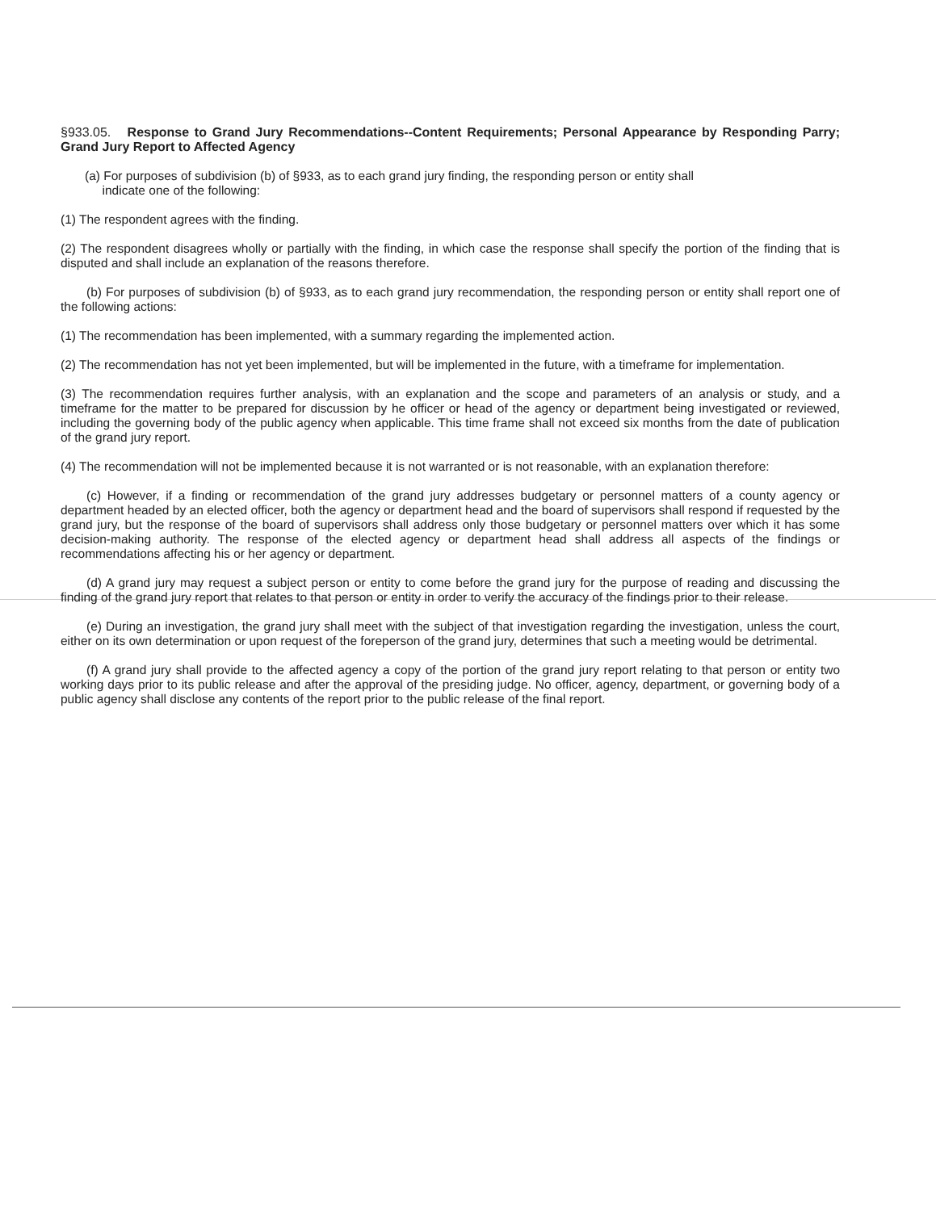§933.05. Response to Grand Jury Recommendations--Content Requirements; Personal Appearance by Responding Parry; Grand Jury Report to Affected Agency
(a) For purposes of subdivision (b) of §933, as to each grand jury finding, the responding person or entity shall
indicate one of the following:
(1) The respondent agrees with the finding.
(2) The respondent disagrees wholly or partially with the finding, in which case the response shall specify the portion of the finding that is disputed and shall include an explanation of the reasons therefore.
(b) For purposes of subdivision (b) of §933, as to each grand jury recommendation, the responding person or entity shall report one of the following actions:
(1) The recommendation has been implemented, with a summary regarding the implemented action.
(2) The recommendation has not yet been implemented, but will be implemented in the future, with a timeframe for implementation.
(3) The recommendation requires further analysis, with an explanation and the scope and parameters of an analysis or study, and a timeframe for the matter to be prepared for discussion by he officer or head of the agency or department being investigated or reviewed, including the governing body of the public agency when applicable. This time frame shall not exceed six months from the date of publication of the grand jury report.
(4) The recommendation will not be implemented because it is not warranted or is not reasonable, with an explanation therefore:
(c) However, if a finding or recommendation of the grand jury addresses budgetary or personnel matters of a county agency or department headed by an elected officer, both the agency or department head and the board of supervisors shall respond if requested by the grand jury, but the response of the board of supervisors shall address only those budgetary or personnel matters over which it has some decision-making authority. The response of the elected agency or department head shall address all aspects of the findings or recommendations affecting his or her agency or department.
(d) A grand jury may request a subject person or entity to come before the grand jury for the purpose of reading and discussing the finding of the grand jury report that relates to that person or entity in order to verify the accuracy of the findings prior to their release.
(e) During an investigation, the grand jury shall meet with the subject of that investigation regarding the investigation, unless the court, either on its own determination or upon request of the foreperson of the grand jury, determines that such a meeting would be detrimental.
(f) A grand jury shall provide to the affected agency a copy of the portion of the grand jury report relating to that person or entity two working days prior to its public release and after the approval of the presiding judge. No officer, agency, department, or governing body of a public agency shall disclose any contents of the report prior to the public release of the final report.